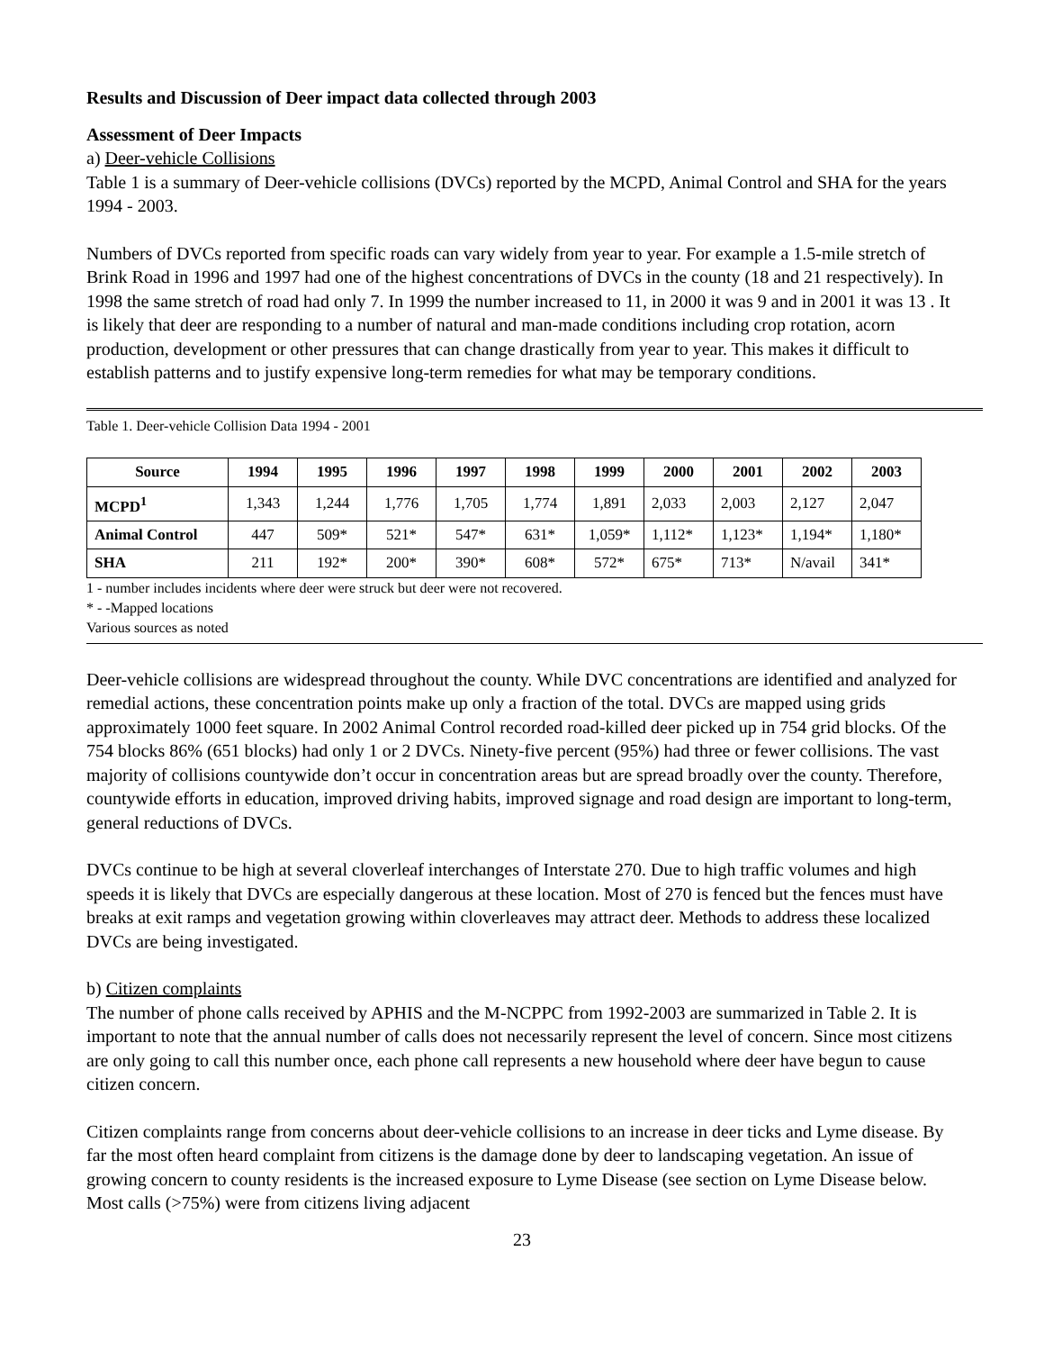Results and Discussion of Deer impact data collected through 2003
Assessment of Deer Impacts
a) Deer-vehicle Collisions
Table 1 is a summary of Deer-vehicle collisions (DVCs) reported by the MCPD, Animal Control and SHA for the years 1994 - 2003.
Numbers of DVCs reported from specific roads can vary widely from year to year. For example a 1.5-mile stretch of Brink Road in 1996 and 1997 had one of the highest concentrations of DVCs in the county (18 and 21 respectively). In 1998 the same stretch of road had only 7. In 1999 the number increased to 11, in 2000 it was 9 and in 2001 it was 13 . It is likely that deer are responding to a number of natural and man-made conditions including crop rotation, acorn production, development or other pressures that can change drastically from year to year. This makes it difficult to establish patterns and to justify expensive long-term remedies for what may be temporary conditions.
Table 1. Deer-vehicle Collision Data 1994 - 2001
| Source | 1994 | 1995 | 1996 | 1997 | 1998 | 1999 | 2000 | 2001 | 2002 | 2003 |
| --- | --- | --- | --- | --- | --- | --- | --- | --- | --- | --- |
| MCPD<sup>1</sup> | 1,343 | 1,244 | 1,776 | 1,705 | 1,774 | 1,891 | 2,033 | 2,003 | 2,127 | 2,047 |
| Animal Control | 447 | 509* | 521* | 547* | 631* | 1,059* | 1,112* | 1,123* | 1,194* | 1,180* |
| SHA | 211 | 192* | 200* | 390* | 608* | 572* | 675* | 713* | N/avail | 341* |
1 - number includes incidents where deer were struck but deer were not recovered.
* - -Mapped locations
Various sources as noted
Deer-vehicle collisions are widespread throughout the county. While DVC concentrations are identified and analyzed for remedial actions, these concentration points make up only a fraction of the total. DVCs are mapped using grids approximately 1000 feet square. In 2002 Animal Control recorded road-killed deer picked up in 754 grid blocks. Of the 754 blocks 86% (651 blocks) had only 1 or 2 DVCs. Ninety-five percent (95%) had three or fewer collisions. The vast majority of collisions countywide don’t occur in concentration areas but are spread broadly over the county. Therefore, countywide efforts in education, improved driving habits, improved signage and road design are important to long-term, general reductions of DVCs.
DVCs continue to be high at several cloverleaf interchanges of Interstate 270. Due to high traffic volumes and high speeds it is likely that DVCs are especially dangerous at these location. Most of 270 is fenced but the fences must have breaks at exit ramps and vegetation growing within cloverleaves may attract deer. Methods to address these localized DVCs are being investigated.
b) Citizen complaints
The number of phone calls received by APHIS and the M-NCPPC from 1992-2003 are summarized in Table 2. It is important to note that the annual number of calls does not necessarily represent the level of concern. Since most citizens are only going to call this number once, each phone call represents a new household where deer have begun to cause citizen concern.
Citizen complaints range from concerns about deer-vehicle collisions to an increase in deer ticks and Lyme disease. By far the most often heard complaint from citizens is the damage done by deer to landscaping vegetation. An issue of growing concern to county residents is the increased exposure to Lyme Disease (see section on Lyme Disease below. Most calls (>75%) were from citizens living adjacent
23